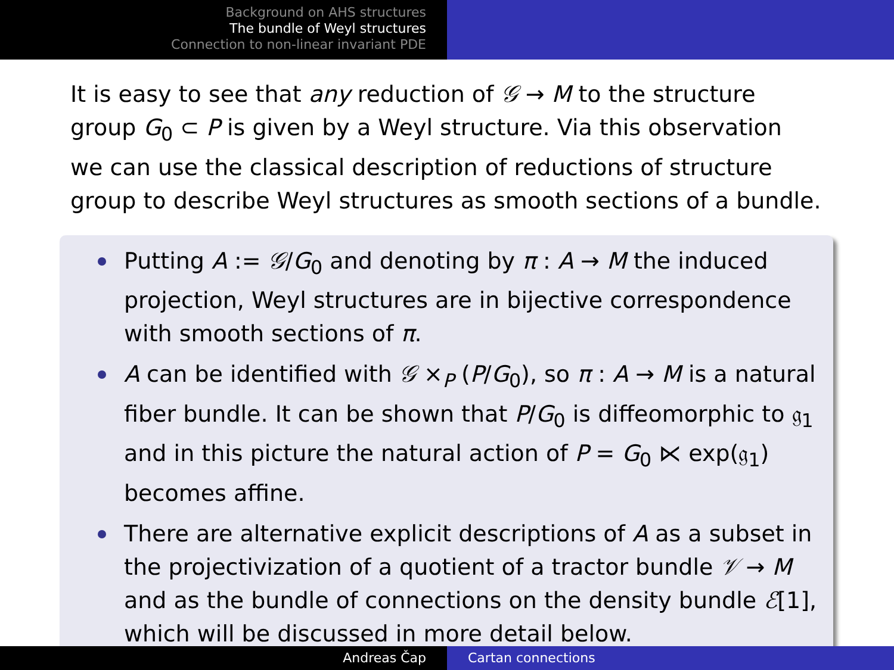Background on AHS structures
The bundle of Weyl structures
Connection to non-linear invariant PDE
It is easy to see that any reduction of 𝒢 → M to the structure group G<sub>0</sub> ⊂ P is given by a Weyl structure. Via this observation we can use the classical description of reductions of structure group to describe Weyl structures as smooth sections of a bundle.
Putting A := 𝒢/G<sub>0</sub> and denoting by π : A → M the induced projection, Weyl structures are in bijective correspondence with smooth sections of π.
A can be identified with 𝒢 ×<sub>P</sub> (P/G<sub>0</sub>), so π : A → M is a natural fiber bundle. It can be shown that P/G<sub>0</sub> is diffeomorphic to 𝔤<sub>1</sub> and in this picture the natural action of P = G<sub>0</sub> ⋉ exp(𝔤<sub>1</sub>) becomes affine.
There are alternative explicit descriptions of A as a subset in the projectivization of a quotient of a tractor bundle 𝒱 → M and as the bundle of connections on the density bundle ℰ[1], which will be discussed in more detail below.
Andreas Čap Cartan connections